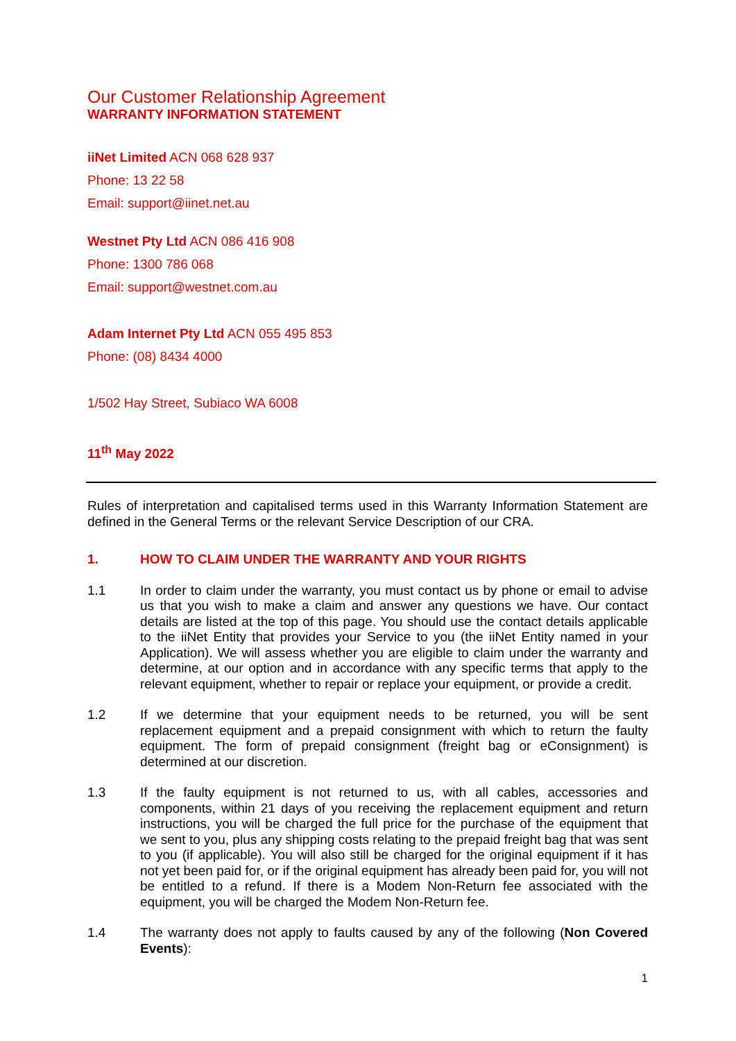Our Customer Relationship Agreement
WARRANTY INFORMATION STATEMENT
iiNet Limited ACN 068 628 937
Phone: 13 22 58
Email: support@iinet.net.au
Westnet Pty Ltd ACN 086 416 908
Phone: 1300 786 068
Email: support@westnet.com.au
Adam Internet Pty Ltd ACN 055 495 853
Phone: (08) 8434 4000
1/502 Hay Street, Subiaco WA 6008
11<sup>th</sup> May 2022
Rules of interpretation and capitalised terms used in this Warranty Information Statement are defined in the General Terms or the relevant Service Description of our CRA.
1. HOW TO CLAIM UNDER THE WARRANTY AND YOUR RIGHTS
1.1 In order to claim under the warranty, you must contact us by phone or email to advise us that you wish to make a claim and answer any questions we have. Our contact details are listed at the top of this page. You should use the contact details applicable to the iiNet Entity that provides your Service to you (the iiNet Entity named in your Application). We will assess whether you are eligible to claim under the warranty and determine, at our option and in accordance with any specific terms that apply to the relevant equipment, whether to repair or replace your equipment, or provide a credit.
1.2 If we determine that your equipment needs to be returned, you will be sent replacement equipment and a prepaid consignment with which to return the faulty equipment. The form of prepaid consignment (freight bag or eConsignment) is determined at our discretion.
1.3 If the faulty equipment is not returned to us, with all cables, accessories and components, within 21 days of you receiving the replacement equipment and return instructions, you will be charged the full price for the purchase of the equipment that we sent to you, plus any shipping costs relating to the prepaid freight bag that was sent to you (if applicable). You will also still be charged for the original equipment if it has not yet been paid for, or if the original equipment has already been paid for, you will not be entitled to a refund. If there is a Modem Non-Return fee associated with the equipment, you will be charged the Modem Non-Return fee.
1.4 The warranty does not apply to faults caused by any of the following (Non Covered Events):
1